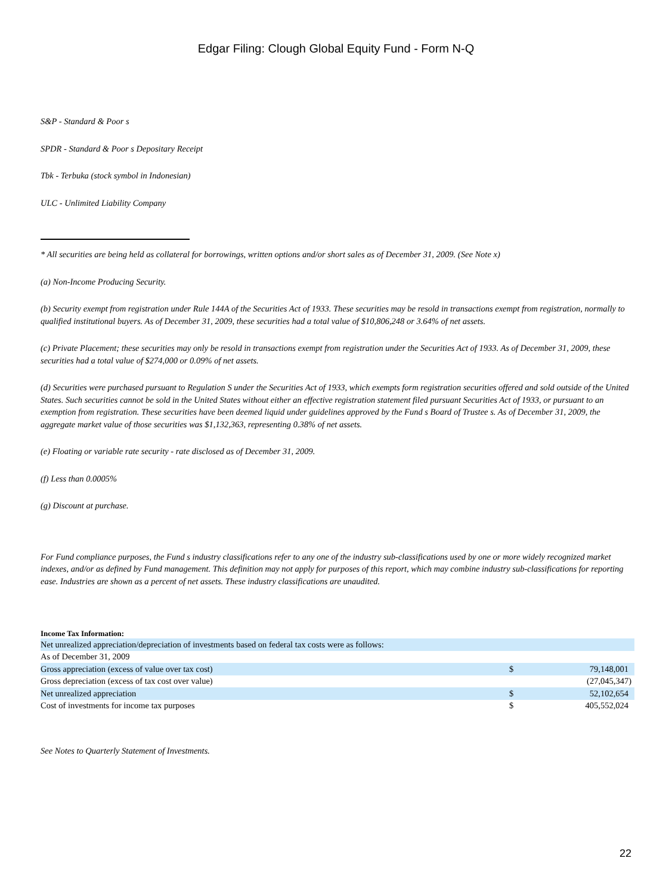Edgar Filing: Clough Global Equity Fund - Form N-Q
S&P - Standard & Poor s
SPDR - Standard & Poor s Depositary Receipt
Tbk - Terbuka (stock symbol in Indonesian)
ULC - Unlimited Liability Company
* All securities are being held as collateral for borrowings, written options and/or short sales as of December 31, 2009. (See Note x)
(a) Non-Income Producing Security.
(b) Security exempt from registration under Rule 144A of the Securities Act of 1933. These securities may be resold in transactions exempt from registration, normally to qualified institutional buyers. As of December 31, 2009, these securities had a total value of $10,806,248 or 3.64% of net assets.
(c) Private Placement; these securities may only be resold in transactions exempt from registration under the Securities Act of 1933. As of December 31, 2009, these securities had a total value of $274,000 or 0.09% of net assets.
(d) Securities were purchased pursuant to Regulation S under the Securities Act of 1933, which exempts form registration securities offered and sold outside of the United States. Such securities cannot be sold in the United States without either an effective registration statement filed pursuant Securities Act of 1933, or pursuant to an exemption from registration. These securities have been deemed liquid under guidelines approved by the Fund s Board of Trustee s. As of December 31, 2009, the aggregate market value of those securities was $1,132,363, representing 0.38% of net assets.
(e) Floating or variable rate security - rate disclosed as of December 31, 2009.
(f) Less than 0.0005%
(g) Discount at purchase.
For Fund compliance purposes, the Fund s industry classifications refer to any one of the industry sub-classifications used by one or more widely recognized market indexes, and/or as defined by Fund management. This definition may not apply for purposes of this report, which may combine industry sub-classifications for reporting ease. Industries are shown as a percent of net assets. These industry classifications are unaudited.
Income Tax Information:
| Net unrealized appreciation/depreciation of investments based on federal tax costs were as follows: | | |
| As of December 31, 2009 | | |
| Gross appreciation (excess of value over tax cost) | $ | 79,148,001 |
| Gross depreciation (excess of tax cost over value) | | (27,045,347) |
| Net unrealized appreciation | $ | 52,102,654 |
| Cost of investments for income tax purposes | $ | 405,552,024 |
See Notes to Quarterly Statement of Investments.
22